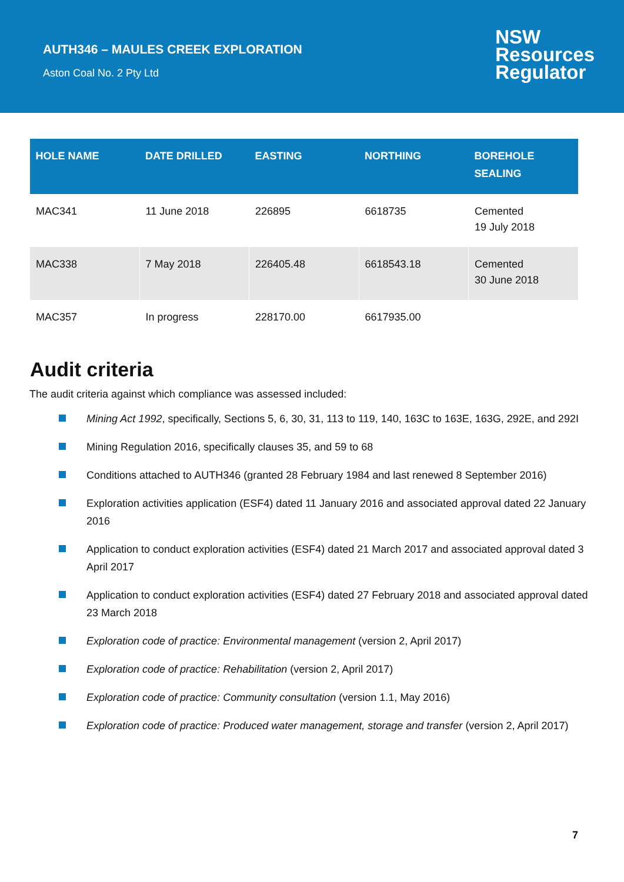AUTH346 – MAULES CREEK EXPLORATION
Aston Coal No. 2 Pty Ltd
NSW
Resources
Regulator
| HOLE NAME | DATE DRILLED | EASTING | NORTHING | BOREHOLE SEALING |
| --- | --- | --- | --- | --- |
| MAC341 | 11 June 2018 | 226895 | 6618735 | Cemented 19 July 2018 |
| MAC338 | 7 May 2018 | 226405.48 | 6618543.18 | Cemented 30 June 2018 |
| MAC357 | In progress | 228170.00 | 6617935.00 | |
Audit criteria
The audit criteria against which compliance was assessed included:
Mining Act 1992, specifically, Sections 5, 6, 30, 31, 113 to 119, 140, 163C to 163E, 163G, 292E, and 292I
Mining Regulation 2016, specifically clauses 35, and 59 to 68
Conditions attached to AUTH346 (granted 28 February 1984 and last renewed 8 September 2016)
Exploration activities application (ESF4) dated 11 January 2016 and associated approval dated 22 January 2016
Application to conduct exploration activities (ESF4) dated 21 March 2017 and associated approval dated 3 April 2017
Application to conduct exploration activities (ESF4) dated 27 February 2018 and associated approval dated 23 March 2018
Exploration code of practice: Environmental management (version 2, April 2017)
Exploration code of practice: Rehabilitation (version 2, April 2017)
Exploration code of practice: Community consultation (version 1.1, May 2016)
Exploration code of practice: Produced water management, storage and transfer (version 2, April 2017)
7